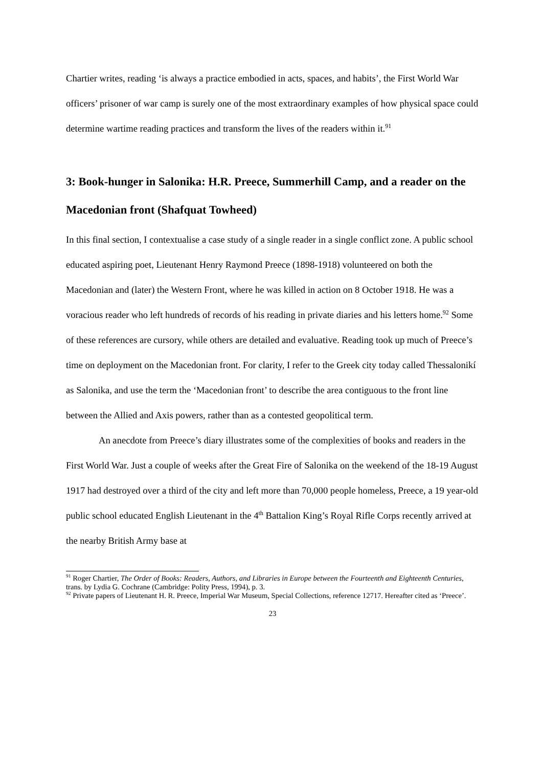Chartier writes, reading ‘is always a practice embodied in acts, spaces, and habits’, the First World War officers’ prisoner of war camp is surely one of the most extraordinary examples of how physical space could determine wartime reading practices and transform the lives of the readers within it.<sup>91</sup>
3: Book-hunger in Salonika: H.R. Preece, Summerhill Camp, and a reader on the Macedonian front (Shafquat Towheed)
In this final section, I contextualise a case study of a single reader in a single conflict zone. A public school educated aspiring poet, Lieutenant Henry Raymond Preece (1898-1918) volunteered on both the Macedonian and (later) the Western Front, where he was killed in action on 8 October 1918. He was a voracious reader who left hundreds of records of his reading in private diaries and his letters home.<sup>92</sup> Some of these references are cursory, while others are detailed and evaluative. Reading took up much of Preece’s time on deployment on the Macedonian front. For clarity, I refer to the Greek city today called Thessalonikí as Salonika, and use the term the ‘Macedonian front’ to describe the area contiguous to the front line between the Allied and Axis powers, rather than as a contested geopolitical term.
An anecdote from Preece’s diary illustrates some of the complexities of books and readers in the First World War. Just a couple of weeks after the Great Fire of Salonika on the weekend of the 18-19 August 1917 had destroyed over a third of the city and left more than 70,000 people homeless, Preece, a 19 year-old public school educated English Lieutenant in the 4<sup>th</sup> Battalion King’s Royal Rifle Corps recently arrived at the nearby British Army base at
<sup>91</sup> Roger Chartier, The Order of Books: Readers, Authors, and Libraries in Europe between the Fourteenth and Eighteenth Centuries, trans. by Lydia G. Cochrane (Cambridge: Polity Press, 1994), p. 3.
<sup>92</sup> Private papers of Lieutenant H. R. Preece, Imperial War Museum, Special Collections, reference 12717. Hereafter cited as ‘Preece’.
23